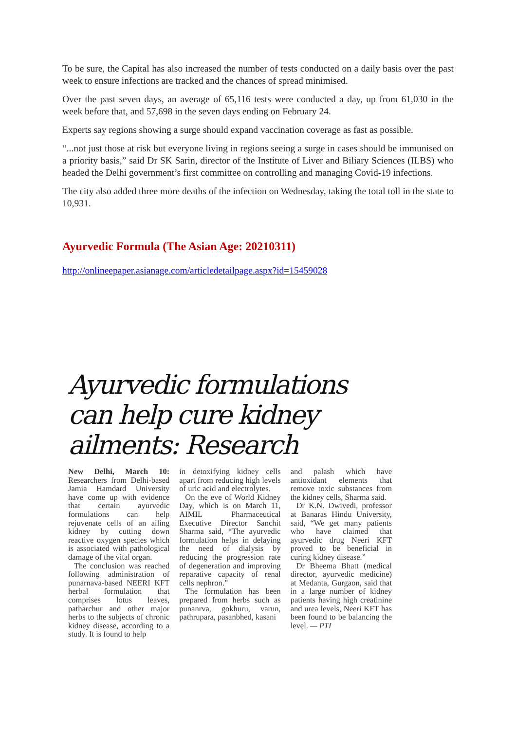To be sure, the Capital has also increased the number of tests conducted on a daily basis over the past week to ensure infections are tracked and the chances of spread minimised.
Over the past seven days, an average of 65,116 tests were conducted a day, up from 61,030 in the week before that, and 57,698 in the seven days ending on February 24.
Experts say regions showing a surge should expand vaccination coverage as fast as possible.
“...not just those at risk but everyone living in regions seeing a surge in cases should be immunised on a priority basis,” said Dr SK Sarin, director of the Institute of Liver and Biliary Sciences (ILBS) who headed the Delhi government’s first committee on controlling and managing Covid-19 infections.
The city also added three more deaths of the infection on Wednesday, taking the total toll in the state to 10,931.
Ayurvedic Formula (The Asian Age: 20210311)
http://onlineepaper.asianage.com/articledetailpage.aspx?id=15459028
Ayurvedic formulations can help cure kidney ailments: Research
New Delhi, March 10: Researchers from Delhi-based Jamia Hamdard University have come up with evidence that certain ayurvedic formulations can help rejuvenate cells of an ailing kidney by cutting down reactive oxygen species which is associated with pathological damage of the vital organ.
The conclusion was reached following administration of punarnava-based NEERI KFT herbal formulation that comprises lotus leaves, patharchur and other major herbs to the subjects of chronic kidney disease, according to a study. It is found to help
in detoxifying kidney cells apart from reducing high levels of uric acid and electrolytes.
On the eve of World Kidney Day, which is on March 11, AIMIL Pharmaceutical Executive Director Sanchit Sharma said, “The ayurvedic formulation helps in delaying the need of dialysis by reducing the progression rate of degeneration and improving reparative capacity of renal cells nephron.”
The formulation has been prepared from herbs such as punanrva, gokhuru, varun, pathrupara, pasanbhed, kasani
and palash which have antioxidant elements that remove toxic substances from the kidney cells, Sharma said.
Dr K.N. Dwivedi, professor at Banaras Hindu University, said, “We get many patients who have claimed that ayurvedic drug Neeri KFT proved to be beneficial in curing kidney disease.”
Dr Bheema Bhatt (medical director, ayurvedic medicine) at Medanta, Gurgaon, said that in a large number of kidney patients having high creatinine and urea levels, Neeri KFT has been found to be balancing the level. — PTI